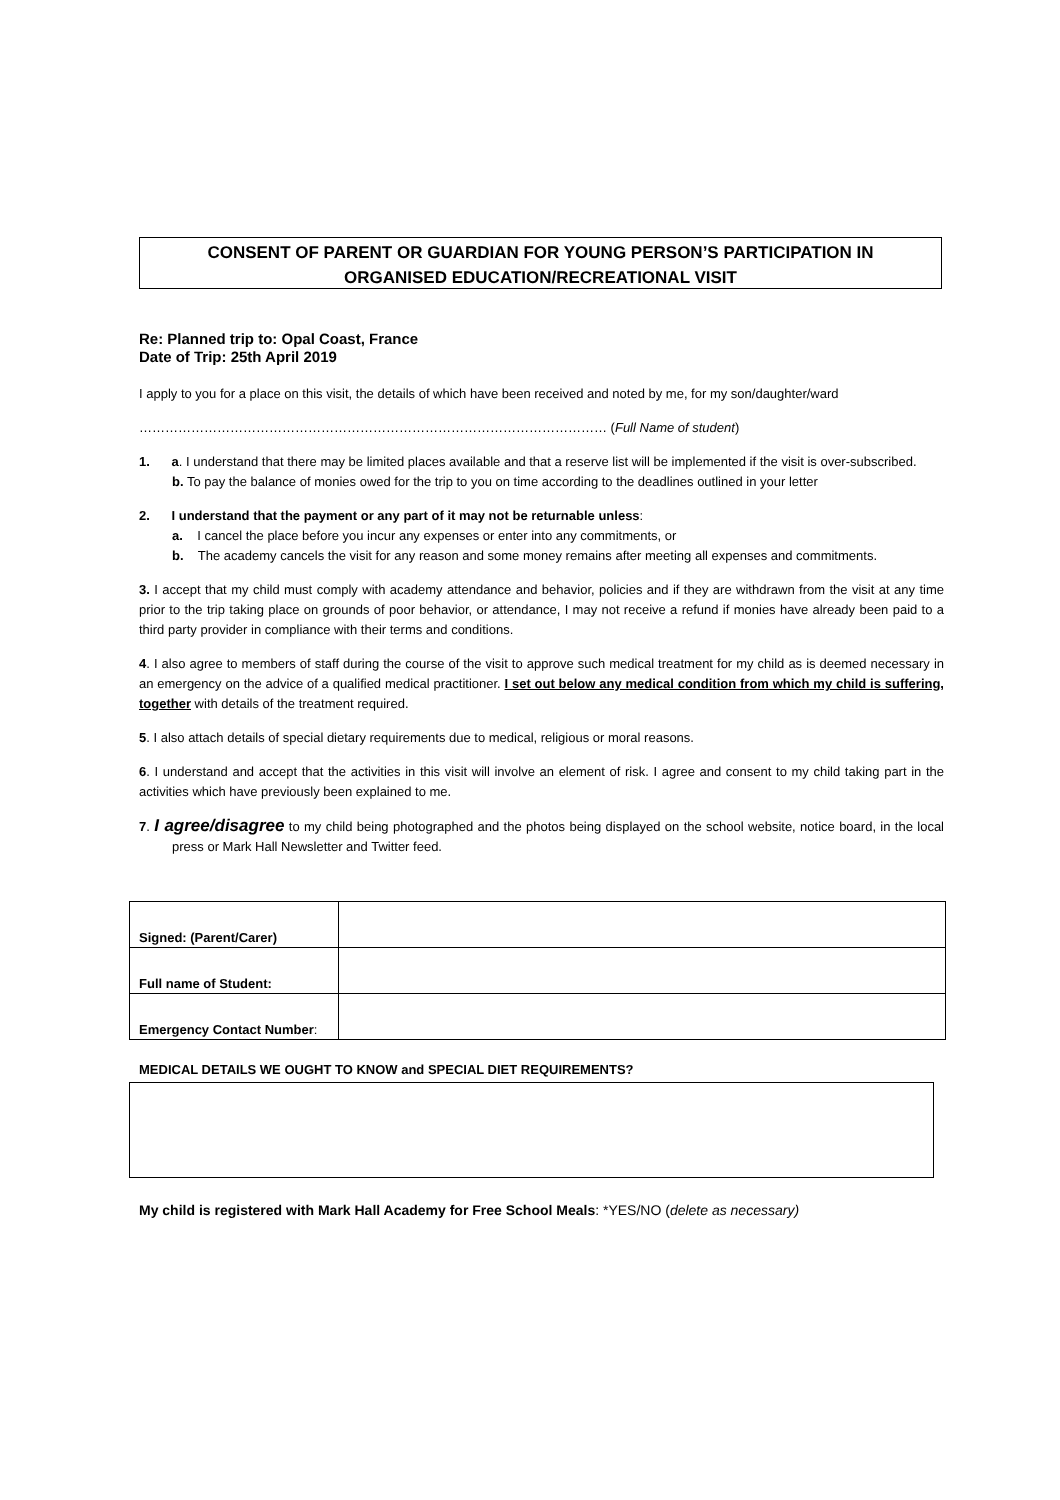CONSENT OF PARENT OR GUARDIAN FOR YOUNG PERSON’S PARTICIPATION IN
ORGANISED EDUCATION/RECREATIONAL VISIT
Re: Planned trip to: Opal Coast, France
Date of Trip: 25th April 2019
I apply to you for a place on this visit, the details of which have been received and noted by me, for my son/daughter/ward
……………………………………………………………………………………………… (Full Name of student)
1. a. I understand that there may be limited places available and that a reserve list will be implemented if the visit is over-subscribed.
b. To pay the balance of monies owed for the trip to you on time according to the deadlines outlined in your letter
2. I understand that the payment or any part of it may not be returnable unless:
a. I cancel the place before you incur any expenses or enter into any commitments, or
b. The academy cancels the visit for any reason and some money remains after meeting all expenses and commitments.
3. I accept that my child must comply with academy attendance and behavior, policies and if they are withdrawn from the visit at any time prior to the trip taking place on grounds of poor behavior, or attendance, I may not receive a refund if monies have already been paid to a third party provider in compliance with their terms and conditions.
4. I also agree to members of staff during the course of the visit to approve such medical treatment for my child as is deemed necessary in an emergency on the advice of a qualified medical practitioner. I set out below any medical condition from which my child is suffering, together with details of the treatment required.
5. I also attach details of special dietary requirements due to medical, religious or moral reasons.
6. I understand and accept that the activities in this visit will involve an element of risk. I agree and consent to my child taking part in the activities which have previously been explained to me.
7. I agree/disagree to my child being photographed and the photos being displayed on the school website, notice board, in the local press or Mark Hall Newsletter and Twitter feed.
| Signed: (Parent/Carer) | |
| Full name of Student: | |
| Emergency Contact Number : | |
MEDICAL DETAILS WE OUGHT TO KNOW and SPECIAL DIET REQUIREMENTS?
My child is registered with Mark Hall Academy for Free School Meals: *YES/NO (delete as necessary)